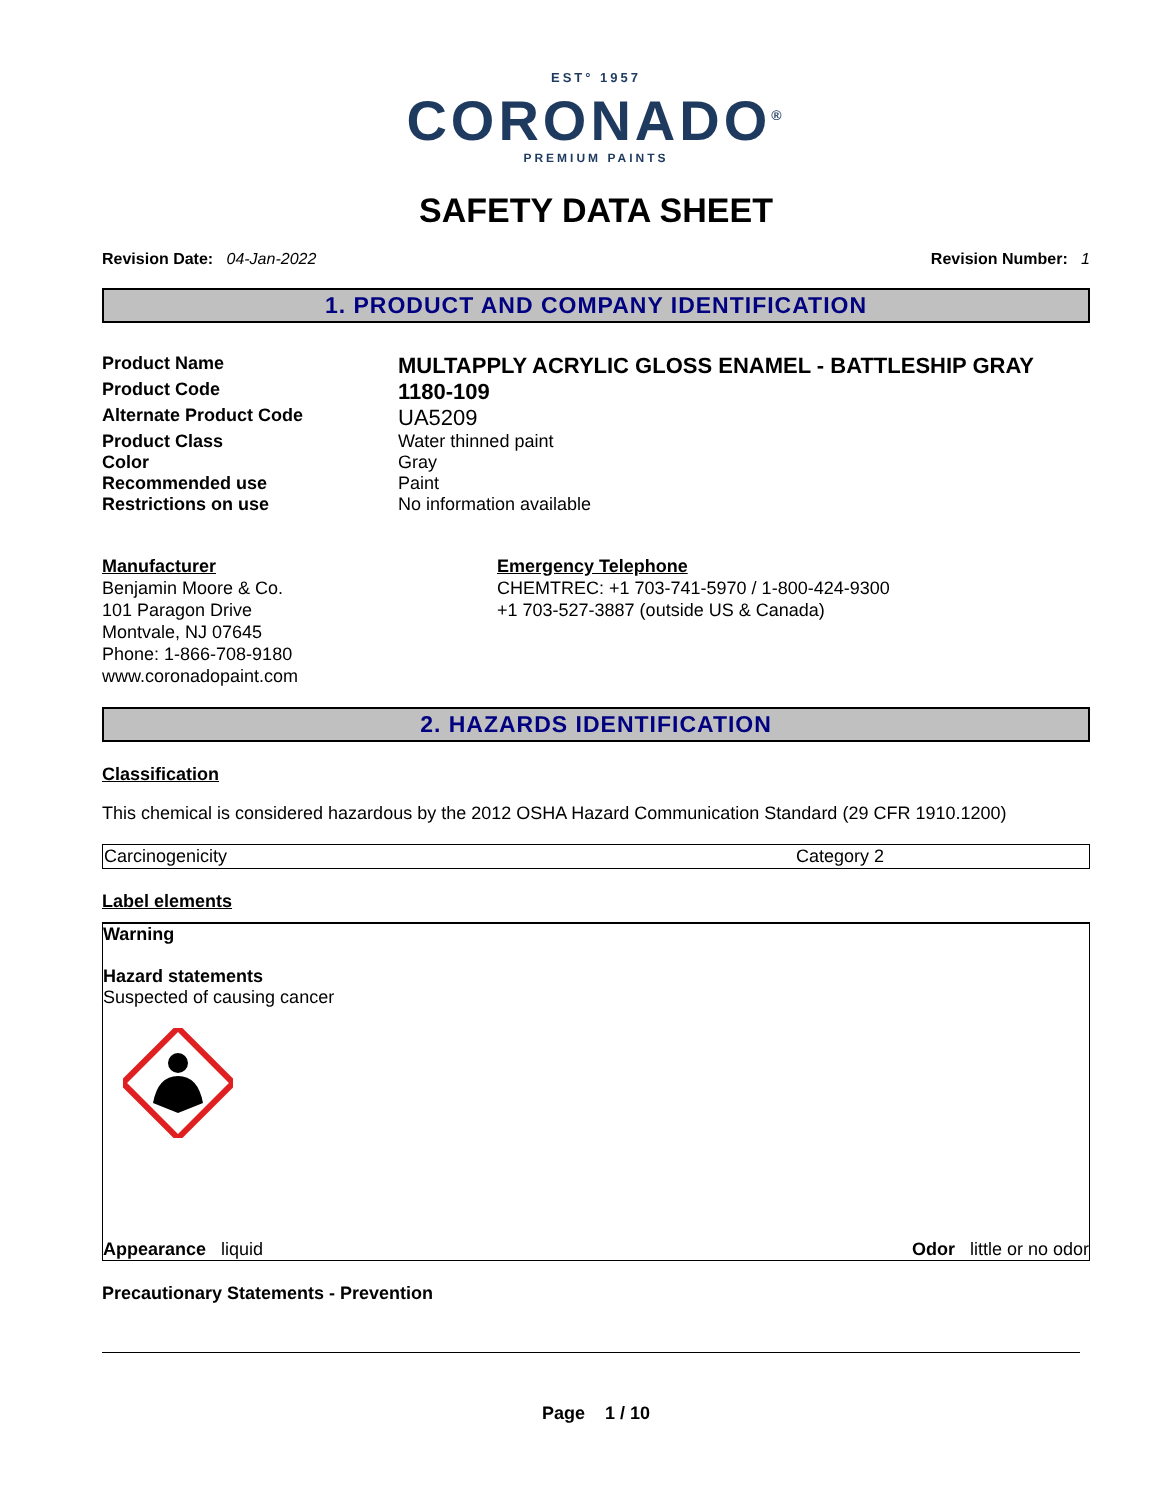EST° 1957
CORONADO<sup>®</sup>
PREMIUM PAINTS
SAFETY DATA SHEET
Revision Date: 04-Jan-2022 Revision Number: 1
1. PRODUCT AND COMPANY IDENTIFICATION
| Product Name | MULTAPPLY ACRYLIC GLOSS ENAMEL - BATTLESHIP GRAY |
| Product Code | 1180-109 |
| Alternate Product Code | UA5209 |
| Product Class | Water thinned paint |
| Color | Gray |
| Recommended use | Paint |
| Restrictions on use | No information available |
Manufacturer
Benjamin Moore & Co.
101 Paragon Drive
Montvale, NJ 07645
Phone: 1-866-708-9180
www.coronadopaint.com
Emergency Telephone
CHEMTREC: +1 703-741-5970 / 1-800-424-9300
+1 703-527-3887 (outside US & Canada)
2. HAZARDS IDENTIFICATION
Classification
This chemical is considered hazardous by the 2012 OSHA Hazard Communication Standard (29 CFR 1910.1200)
| Carcinogenicity | Category 2 |
Label elements
Warning
Hazard statements
Suspected of causing cancer
Appearance liquid Odor little or no odor
Precautionary Statements - Prevention
Page 1 / 10